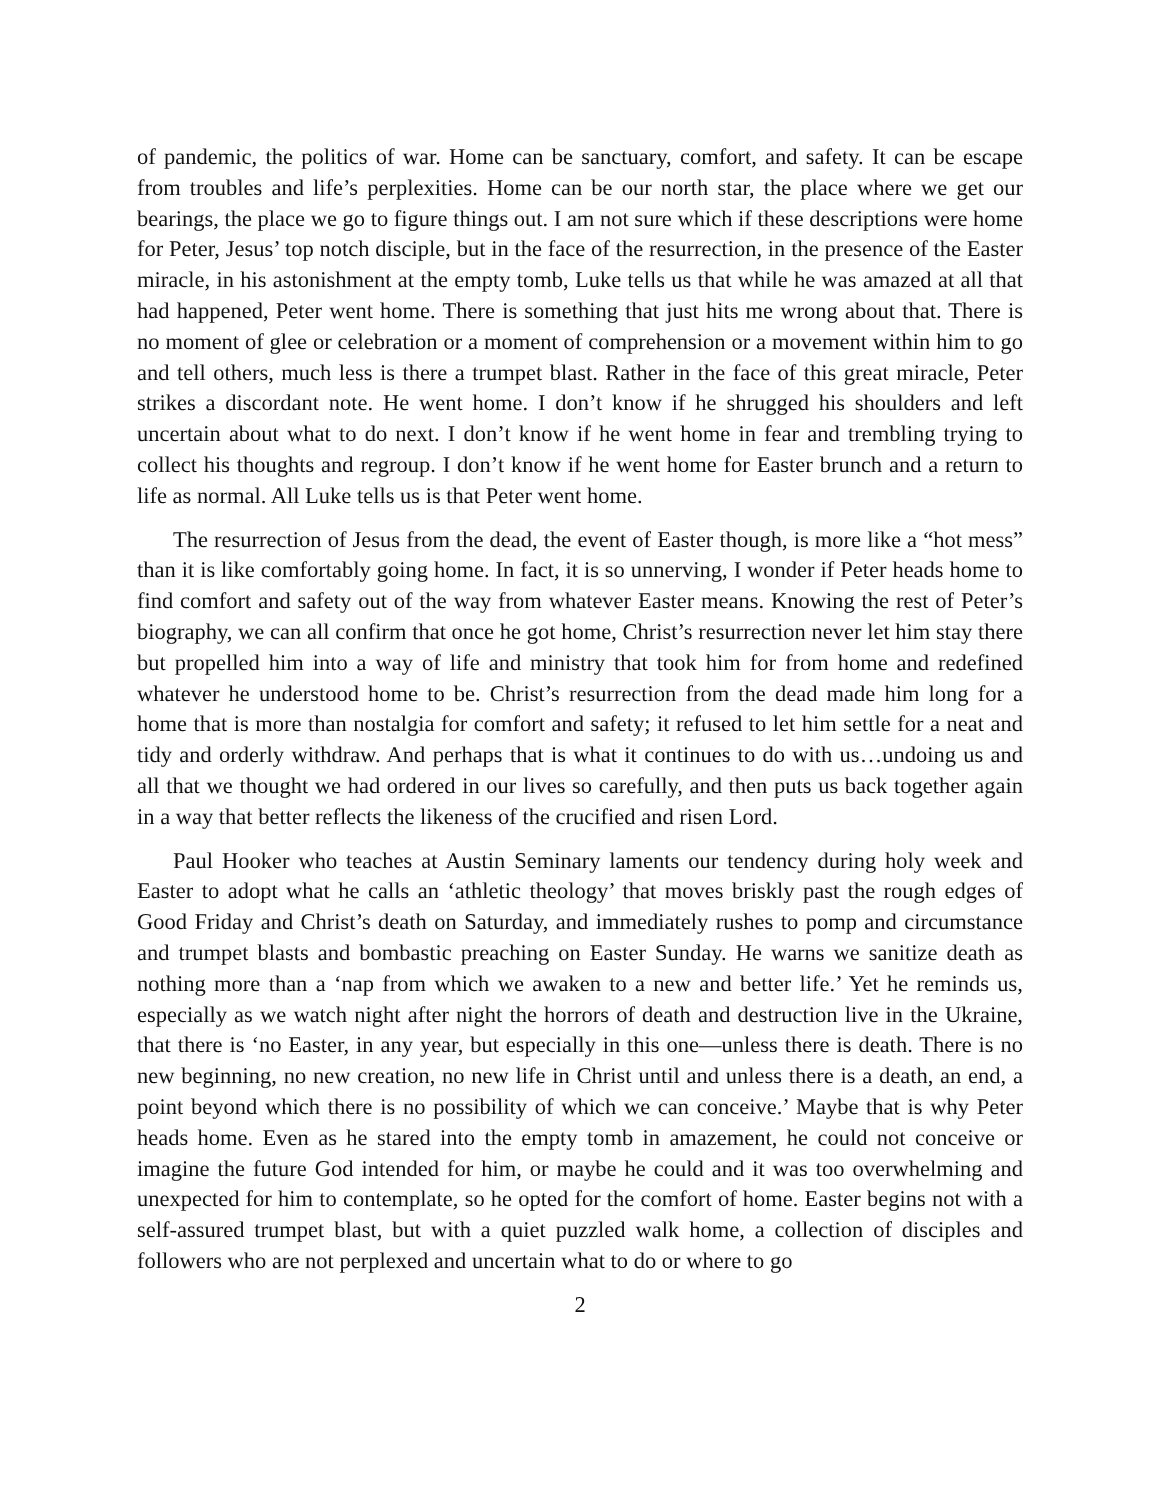of pandemic, the politics of war. Home can be sanctuary, comfort, and safety. It can be escape from troubles and life’s perplexities. Home can be our north star, the place where we get our bearings, the place we go to figure things out. I am not sure which if these descriptions were home for Peter, Jesus’ top notch disciple, but in the face of the resurrection, in the presence of the Easter miracle, in his astonishment at the empty tomb, Luke tells us that while he was amazed at all that had happened, Peter went home. There is something that just hits me wrong about that. There is no moment of glee or celebration or a moment of comprehension or a movement within him to go and tell others, much less is there a trumpet blast. Rather in the face of this great miracle, Peter strikes a discordant note. He went home. I don’t know if he shrugged his shoulders and left uncertain about what to do next. I don’t know if he went home in fear and trembling trying to collect his thoughts and regroup. I don’t know if he went home for Easter brunch and a return to life as normal. All Luke tells us is that Peter went home.
The resurrection of Jesus from the dead, the event of Easter though, is more like a “hot mess” than it is like comfortably going home. In fact, it is so unnerving, I wonder if Peter heads home to find comfort and safety out of the way from whatever Easter means. Knowing the rest of Peter’s biography, we can all confirm that once he got home, Christ’s resurrection never let him stay there but propelled him into a way of life and ministry that took him for from home and redefined whatever he understood home to be. Christ’s resurrection from the dead made him long for a home that is more than nostalgia for comfort and safety; it refused to let him settle for a neat and tidy and orderly withdraw. And perhaps that is what it continues to do with us…undoing us and all that we thought we had ordered in our lives so carefully, and then puts us back together again in a way that better reflects the likeness of the crucified and risen Lord.
Paul Hooker who teaches at Austin Seminary laments our tendency during holy week and Easter to adopt what he calls an ‘athletic theology’ that moves briskly past the rough edges of Good Friday and Christ’s death on Saturday, and immediately rushes to pomp and circumstance and trumpet blasts and bombastic preaching on Easter Sunday. He warns we sanitize death as nothing more than a ‘nap from which we awaken to a new and better life.’ Yet he reminds us, especially as we watch night after night the horrors of death and destruction live in the Ukraine, that there is ‘no Easter, in any year, but especially in this one—unless there is death. There is no new beginning, no new creation, no new life in Christ until and unless there is a death, an end, a point beyond which there is no possibility of which we can conceive.’ Maybe that is why Peter heads home. Even as he stared into the empty tomb in amazement, he could not conceive or imagine the future God intended for him, or maybe he could and it was too overwhelming and unexpected for him to contemplate, so he opted for the comfort of home. Easter begins not with a self-assured trumpet blast, but with a quiet puzzled walk home, a collection of disciples and followers who are not perplexed and uncertain what to do or where to go
2